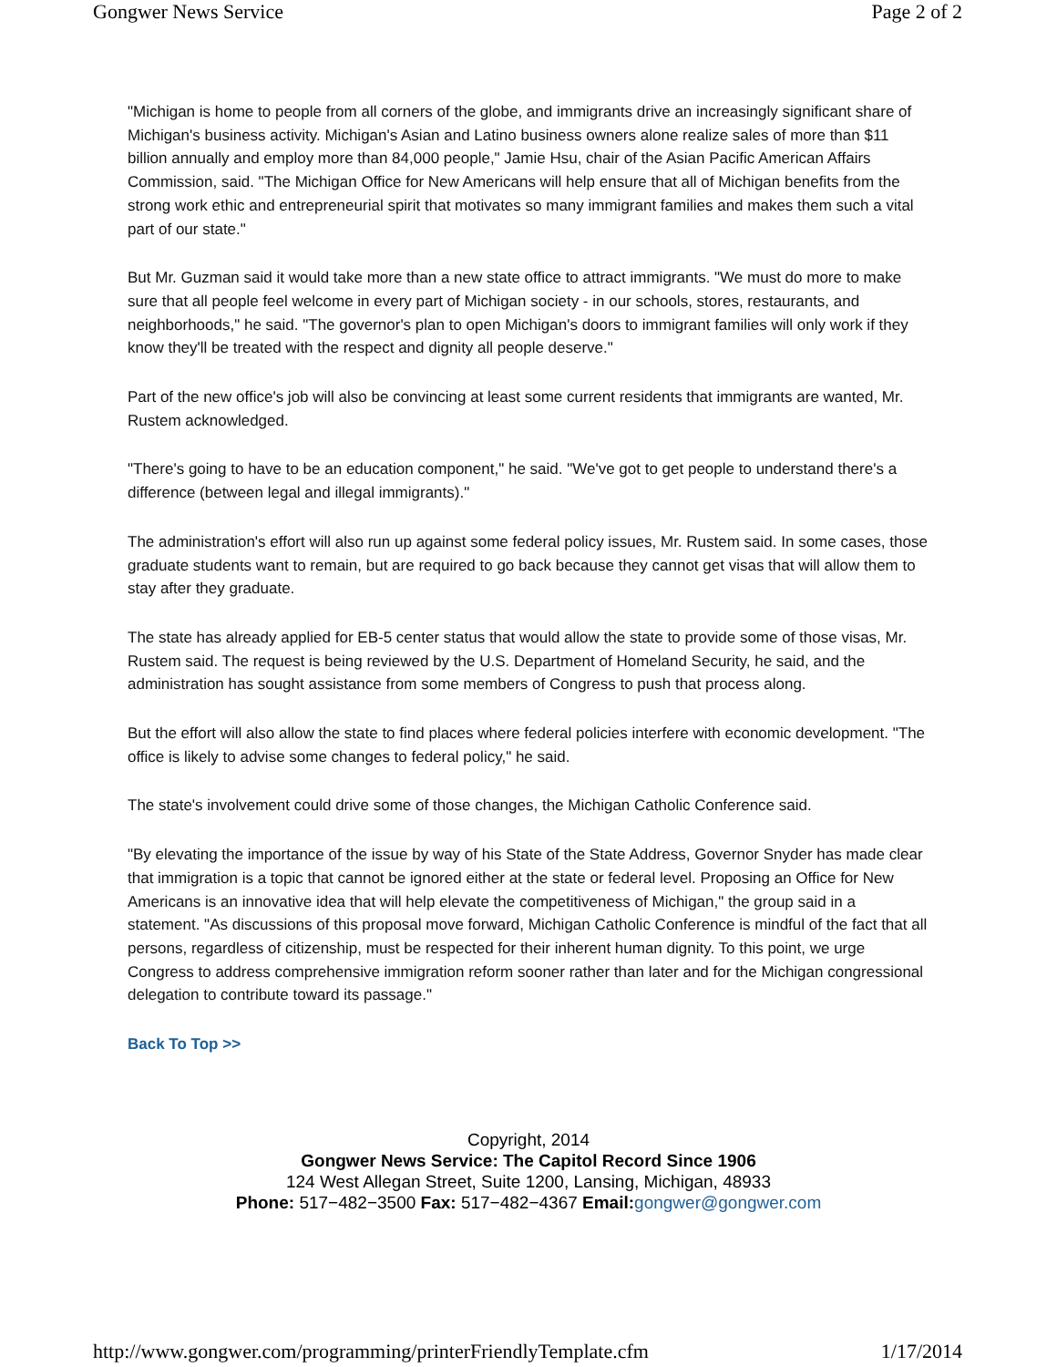Gongwer News Service Page 2 of 2
"Michigan is home to people from all corners of the globe, and immigrants drive an increasingly significant share of Michigan's business activity. Michigan's Asian and Latino business owners alone realize sales of more than $11 billion annually and employ more than 84,000 people," Jamie Hsu, chair of the Asian Pacific American Affairs Commission, said. "The Michigan Office for New Americans will help ensure that all of Michigan benefits from the strong work ethic and entrepreneurial spirit that motivates so many immigrant families and makes them such a vital part of our state."
But Mr. Guzman said it would take more than a new state office to attract immigrants. "We must do more to make sure that all people feel welcome in every part of Michigan society - in our schools, stores, restaurants, and neighborhoods," he said. "The governor's plan to open Michigan's doors to immigrant families will only work if they know they'll be treated with the respect and dignity all people deserve."
Part of the new office's job will also be convincing at least some current residents that immigrants are wanted, Mr. Rustem acknowledged.
"There's going to have to be an education component," he said. "We've got to get people to understand there's a difference (between legal and illegal immigrants)."
The administration's effort will also run up against some federal policy issues, Mr. Rustem said. In some cases, those graduate students want to remain, but are required to go back because they cannot get visas that will allow them to stay after they graduate.
The state has already applied for EB-5 center status that would allow the state to provide some of those visas, Mr. Rustem said. The request is being reviewed by the U.S. Department of Homeland Security, he said, and the administration has sought assistance from some members of Congress to push that process along.
But the effort will also allow the state to find places where federal policies interfere with economic development. "The office is likely to advise some changes to federal policy," he said.
The state's involvement could drive some of those changes, the Michigan Catholic Conference said.
"By elevating the importance of the issue by way of his State of the State Address, Governor Snyder has made clear that immigration is a topic that cannot be ignored either at the state or federal level. Proposing an Office for New Americans is an innovative idea that will help elevate the competitiveness of Michigan," the group said in a statement. "As discussions of this proposal move forward, Michigan Catholic Conference is mindful of the fact that all persons, regardless of citizenship, must be respected for their inherent human dignity. To this point, we urge Congress to address comprehensive immigration reform sooner rather than later and for the Michigan congressional delegation to contribute toward its passage."
Back To Top >>
Copyright, 2014
Gongwer News Service: The Capitol Record Since 1906
124 West Allegan Street, Suite 1200, Lansing, Michigan, 48933
Phone: 517−482−3500 Fax: 517−482−4367 Email: gongwer@gongwer.com
http://www.gongwer.com/programming/printerFriendlyTemplate.cfm 1/17/2014